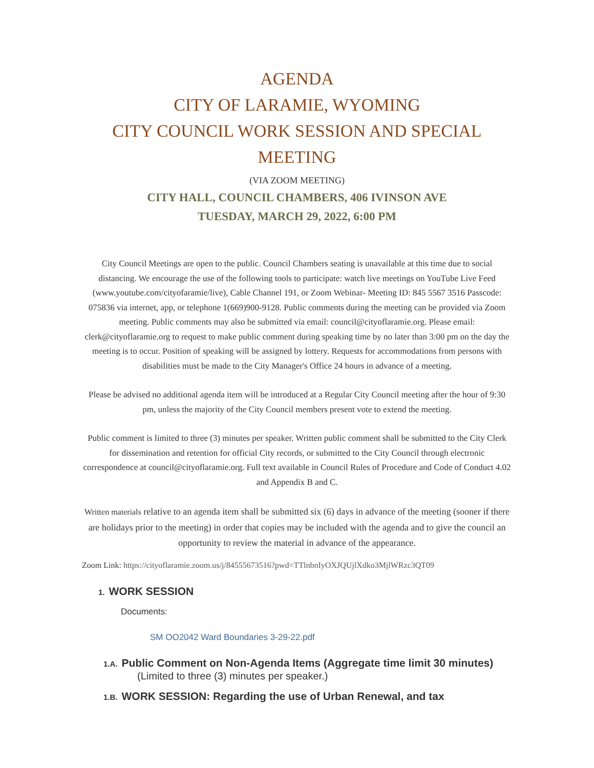AGENDA
CITY OF LARAMIE, WYOMING
CITY COUNCIL WORK SESSION AND SPECIAL MEETING
(VIA ZOOM MEETING)
CITY HALL, COUNCIL CHAMBERS, 406 IVINSON AVE
TUESDAY, MARCH 29, 2022, 6:00 PM
City Council Meetings are open to the public. Council Chambers seating is unavailable at this time due to social distancing. We encourage the use of the following tools to participate: watch live meetings on YouTube Live Feed (www.youtube.com/cityofaramie/live), Cable Channel 191, or Zoom Webinar- Meeting ID: 845 5567 3516 Passcode: 075836 via internet, app, or telephone 1(669)900-9128. Public comments during the meeting can be provided via Zoom meeting. Public comments may also be submitted via email: council@cityoflaramie.org. Please email: clerk@cityoflaramie.org to request to make public comment during speaking time by no later than 3:00 pm on the day the meeting is to occur. Position of speaking will be assigned by lottery. Requests for accommodations from persons with disabilities must be made to the City Manager's Office 24 hours in advance of a meeting.
Please be advised no additional agenda item will be introduced at a Regular City Council meeting after the hour of 9:30 pm, unless the majority of the City Council members present vote to extend the meeting.
Public comment is limited to three (3) minutes per speaker. Written public comment shall be submitted to the City Clerk for dissemination and retention for official City records, or submitted to the City Council through electronic correspondence at council@cityoflaramie.org. Full text available in Council Rules of Procedure and Code of Conduct 4.02 and Appendix B and C.
Written materials relative to an agenda item shall be submitted six (6) days in advance of the meeting (sooner if there are holidays prior to the meeting) in order that copies may be included with the agenda and to give the council an opportunity to review the material in advance of the appearance.
Zoom Link: https://cityoflaramie.zoom.us/j/84555673516?pwd=TTlnbnIyOXJQUjlXdko3MjlWRzc3QT09
1. WORK SESSION
Documents:
SM OO2042 Ward Boundaries 3-29-22.pdf
1.A. Public Comment on Non-Agenda Items (Aggregate time limit 30 minutes)
(Limited to three (3) minutes per speaker.)
1.B. WORK SESSION: Regarding the use of Urban Renewal, and tax